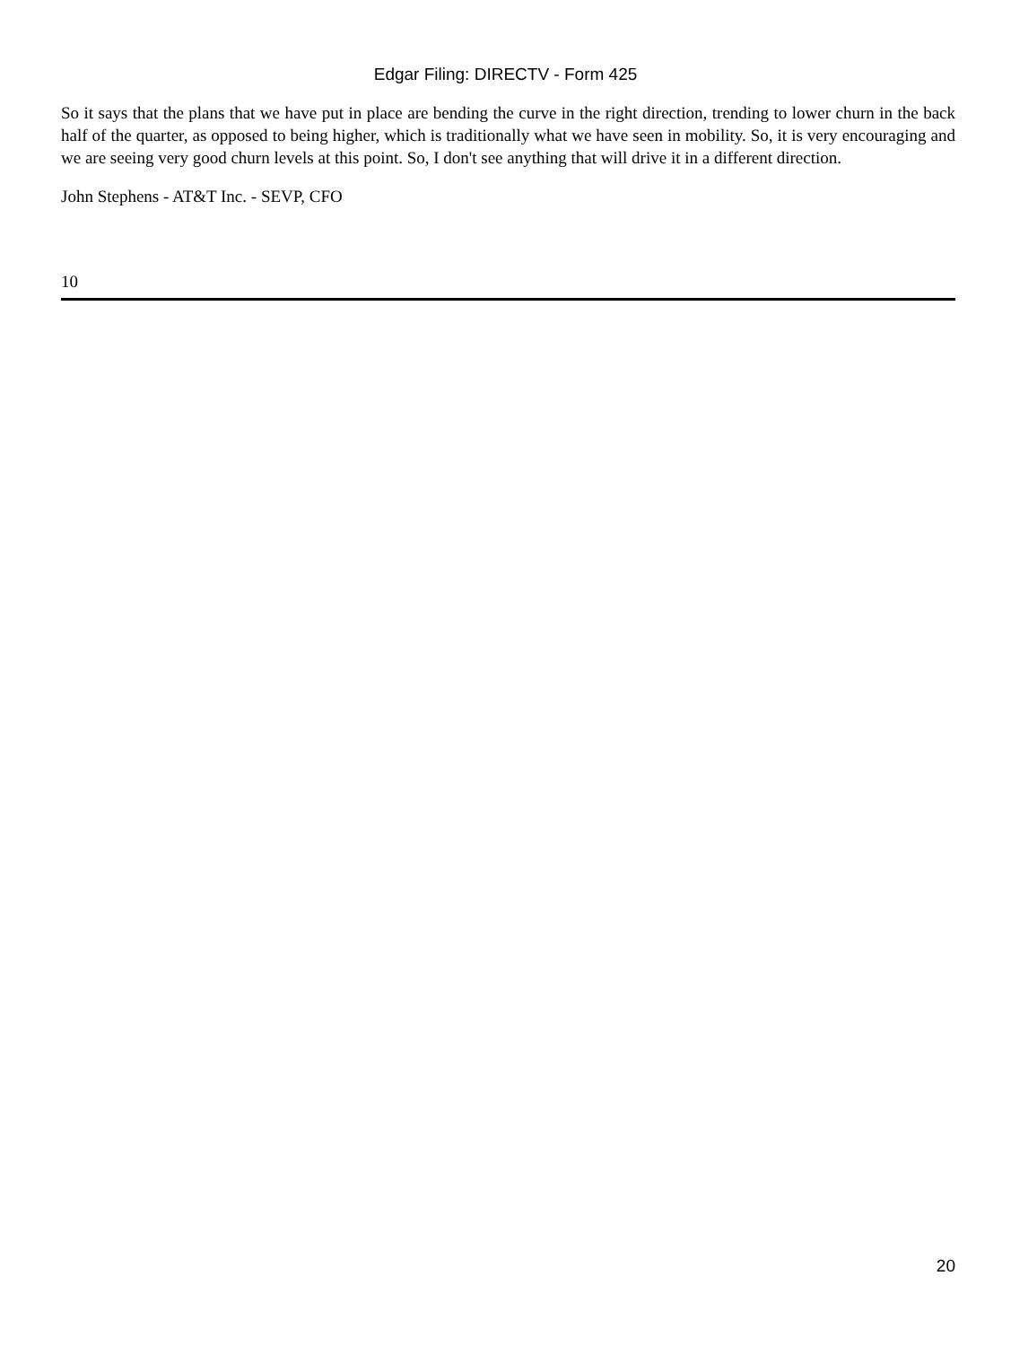Edgar Filing: DIRECTV - Form 425
So it says that the plans that we have put in place are bending the curve in the right direction, trending to lower churn in the back half of the quarter, as opposed to being higher, which is traditionally what we have seen in mobility. So, it is very encouraging and we are seeing very good churn levels at this point. So, I don't see anything that will drive it in a different direction.
John Stephens - AT&T Inc. - SEVP, CFO
10
20